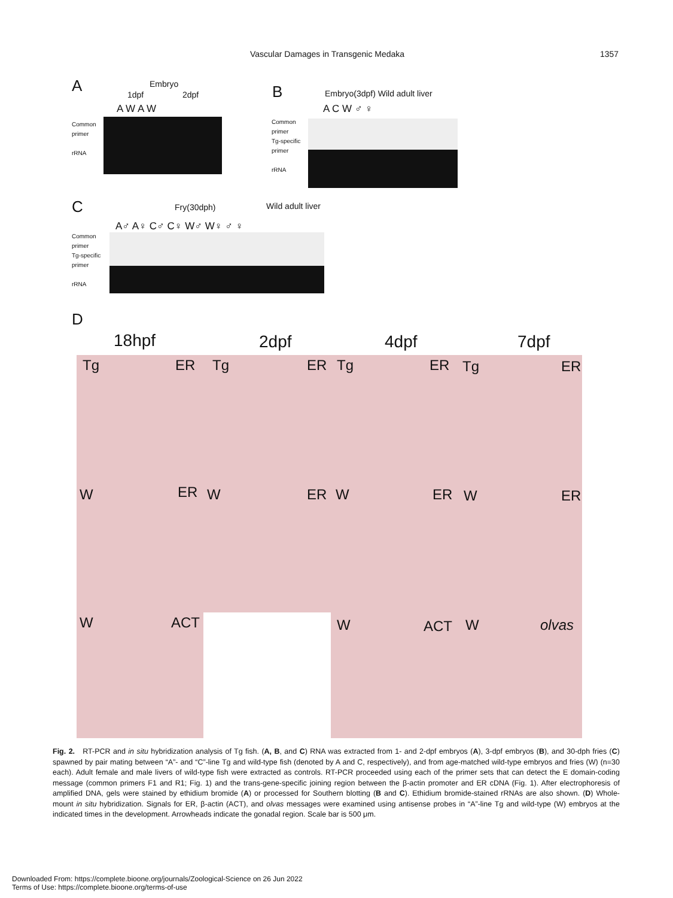Vascular Damages in Transgenic Medaka 1357
A Embryo
1dpf 2dpf
A W A W
Common
primer
rRNA
B Embryo(3dpf) Wild adult liver
A C W ♂ ♀
Common
primer
Tg-specific
primer
rRNA
C Fry(30dph) Wild adult liver
A♂ A♀ C♂ C♀ W♂ W♀ ♂ ♀
Common
primer
Tg-specific
primer
rRNA
D
18hpf 2dpf 4dpf 7dpf
Tg ER Tg ER Tg ER Tg ER
W ER W ER W ER W ER
W ACT W ACT W olvas
Fig. 2. RT-PCR and in situ hybridization analysis of Tg fish. (A, B, and C) RNA was extracted from 1- and 2-dpf embryos (A), 3-dpf embryos (B), and 30-dph fries (C) spawned by pair mating between “A”- and “C”-line Tg and wild-type fish (denoted by A and C, respectively), and from age-matched wild-type embryos and fries (W) (n=30 each). Adult female and male livers of wild-type fish were extracted as controls. RT-PCR proceeded using each of the primer sets that can detect the E domain-coding message (common primers F1 and R1; Fig. 1) and the trans-gene-specific joining region between the β-actin promoter and ER cDNA (Fig. 1). After electrophoresis of amplified DNA, gels were stained by ethidium bromide (A) or processed for Southern blotting (B and C). Ethidium bromide-stained rRNAs are also shown. (D) Whole-mount in situ hybridization. Signals for ER, β-actin (ACT), and olvas messages were examined using antisense probes in “A”-line Tg and wild-type (W) embryos at the indicated times in the development. Arrowheads indicate the gonadal region. Scale bar is 500 μm.
Downloaded From: https://complete.bioone.org/journals/Zoological-Science on 26 Jun 2022
Terms of Use: https://complete.bioone.org/terms-of-use